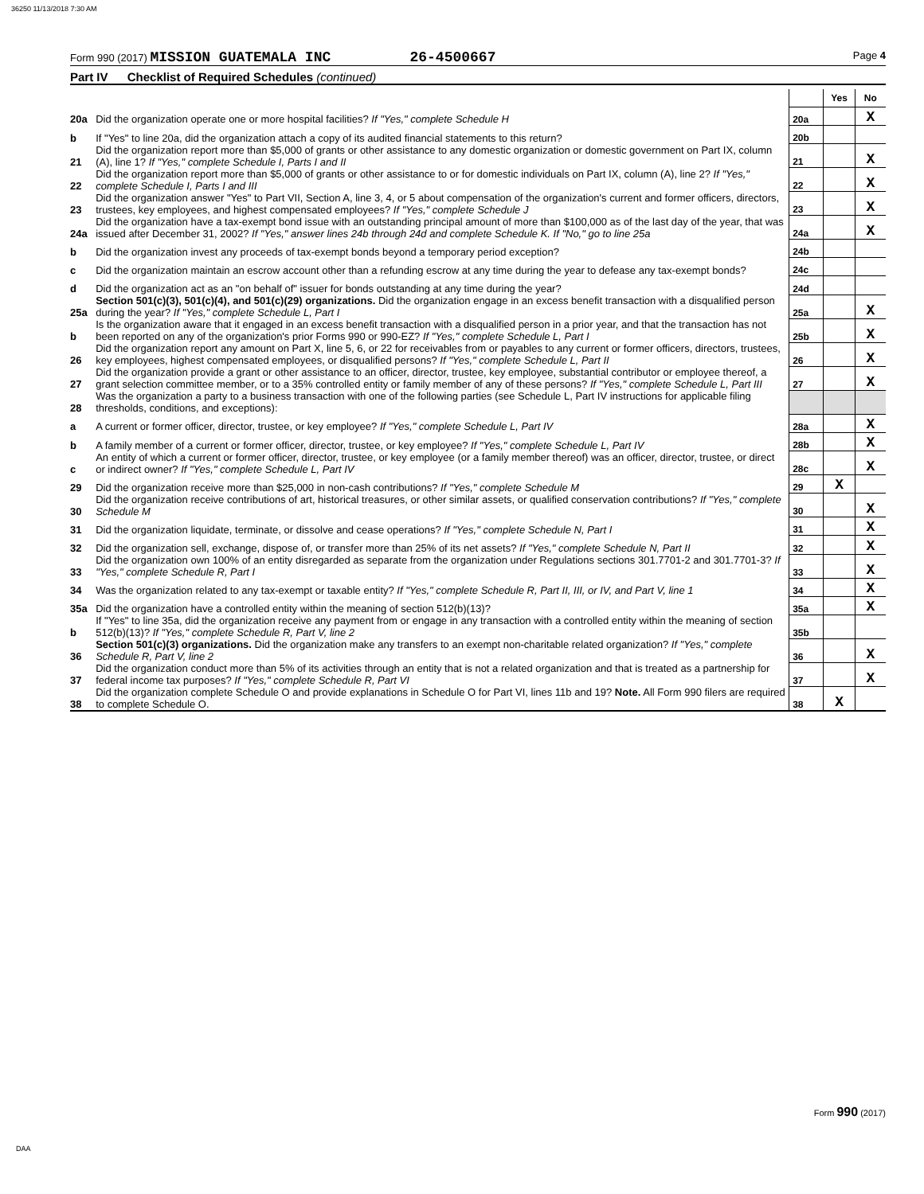36250 11/13/2018 7:30 AM
Form 990 (2017) MISSION GUATEMALA INC 26-4500667 Page 4
Part IV Checklist of Required Schedules (continued)
| | | | Yes | No |
| 20a | Did the organization operate one or more hospital facilities? If "Yes," complete Schedule H | 20a | | X |
| b | If "Yes" to line 20a, did the organization attach a copy of its audited financial statements to this return? | 20b | | |
| 21 | Did the organization report more than $5,000 of grants or other assistance to any domestic organization or domestic government on Part IX, column (A), line 1? If "Yes," complete Schedule I, Parts I and II | 21 | | X |
| 22 | Did the organization report more than $5,000 of grants or other assistance to or for domestic individuals on Part IX, column (A), line 2? If "Yes," complete Schedule I, Parts I and III | 22 | | X |
| 23 | Did the organization answer "Yes" to Part VII, Section A, line 3, 4, or 5 about compensation of the organization's current and former officers, directors, trustees, key employees, and highest compensated employees? If "Yes," complete Schedule J | 23 | | X |
| 24a | Did the organization have a tax-exempt bond issue with an outstanding principal amount of more than $100,000 as of the last day of the year, that was issued after December 31, 2002? If "Yes," answer lines 24b through 24d and complete Schedule K. If "No," go to line 25a | 24a | | X |
| b | Did the organization invest any proceeds of tax-exempt bonds beyond a temporary period exception? | 24b | | |
| c | Did the organization maintain an escrow account other than a refunding escrow at any time during the year to defease any tax-exempt bonds? | 24c | | |
| d | Did the organization act as an "on behalf of" issuer for bonds outstanding at any time during the year? | 24d | | |
| 25a | Section 501(c)(3), 501(c)(4), and 501(c)(29) organizations. Did the organization engage in an excess benefit transaction with a disqualified person during the year? If "Yes," complete Schedule L, Part I | 25a | | X |
| b | Is the organization aware that it engaged in an excess benefit transaction with a disqualified person in a prior year, and that the transaction has not been reported on any of the organization's prior Forms 990 or 990-EZ? If "Yes," complete Schedule L, Part I | 25b | | X |
| 26 | Did the organization report any amount on Part X, line 5, 6, or 22 for receivables from or payables to any current or former officers, directors, trustees, key employees, highest compensated employees, or disqualified persons? If "Yes," complete Schedule L, Part II | 26 | | X |
| 27 | Did the organization provide a grant or other assistance to an officer, director, trustee, key employee, substantial contributor or employee thereof, a grant selection committee member, or to a 35% controlled entity or family member of any of these persons? If "Yes," complete Schedule L, Part III | 27 | | X |
| 28 | Was the organization a party to a business transaction with one of the following parties (see Schedule L, Part IV instructions for applicable filing thresholds, conditions, and exceptions): | | | |
| a | A current or former officer, director, trustee, or key employee? If "Yes," complete Schedule L, Part IV | 28a | | X |
| b | A family member of a current or former officer, director, trustee, or key employee? If "Yes," complete Schedule L, Part IV | 28b | | X |
| c | An entity of which a current or former officer, director, trustee, or key employee (or a family member thereof) was an officer, director, trustee, or direct or indirect owner? If "Yes," complete Schedule L, Part IV | 28c | | X |
| 29 | Did the organization receive more than $25,000 in non-cash contributions? If "Yes," complete Schedule M | 29 | X | |
| 30 | Did the organization receive contributions of art, historical treasures, or other similar assets, or qualified conservation contributions? If "Yes," complete Schedule M | 30 | | X |
| 31 | Did the organization liquidate, terminate, or dissolve and cease operations? If "Yes," complete Schedule N, Part I | 31 | | X |
| 32 | Did the organization sell, exchange, dispose of, or transfer more than 25% of its net assets? If "Yes," complete Schedule N, Part II | 32 | | X |
| 33 | Did the organization own 100% of an entity disregarded as separate from the organization under Regulations sections 301.7701-2 and 301.7701-3? If "Yes," complete Schedule R, Part I | 33 | | X |
| 34 | Was the organization related to any tax-exempt or taxable entity? If "Yes," complete Schedule R, Part II, III, or IV, and Part V, line 1 | 34 | | X |
| 35a | Did the organization have a controlled entity within the meaning of section 512(b)(13)? | 35a | | X |
| b | If "Yes" to line 35a, did the organization receive any payment from or engage in any transaction with a controlled entity within the meaning of section 512(b)(13)? If "Yes," complete Schedule R, Part V, line 2 | 35b | | |
| 36 | Section 501(c)(3) organizations. Did the organization make any transfers to an exempt non-charitable related organization? If "Yes," complete Schedule R, Part V, line 2 | 36 | | X |
| 37 | Did the organization conduct more than 5% of its activities through an entity that is not a related organization and that is treated as a partnership for federal income tax purposes? If "Yes," complete Schedule R, Part VI | 37 | | X |
| 38 | Did the organization complete Schedule O and provide explanations in Schedule O for Part VI, lines 11b and 19? Note. All Form 990 filers are required to complete Schedule O. | 38 | X | |
Form 990 (2017)
DAA